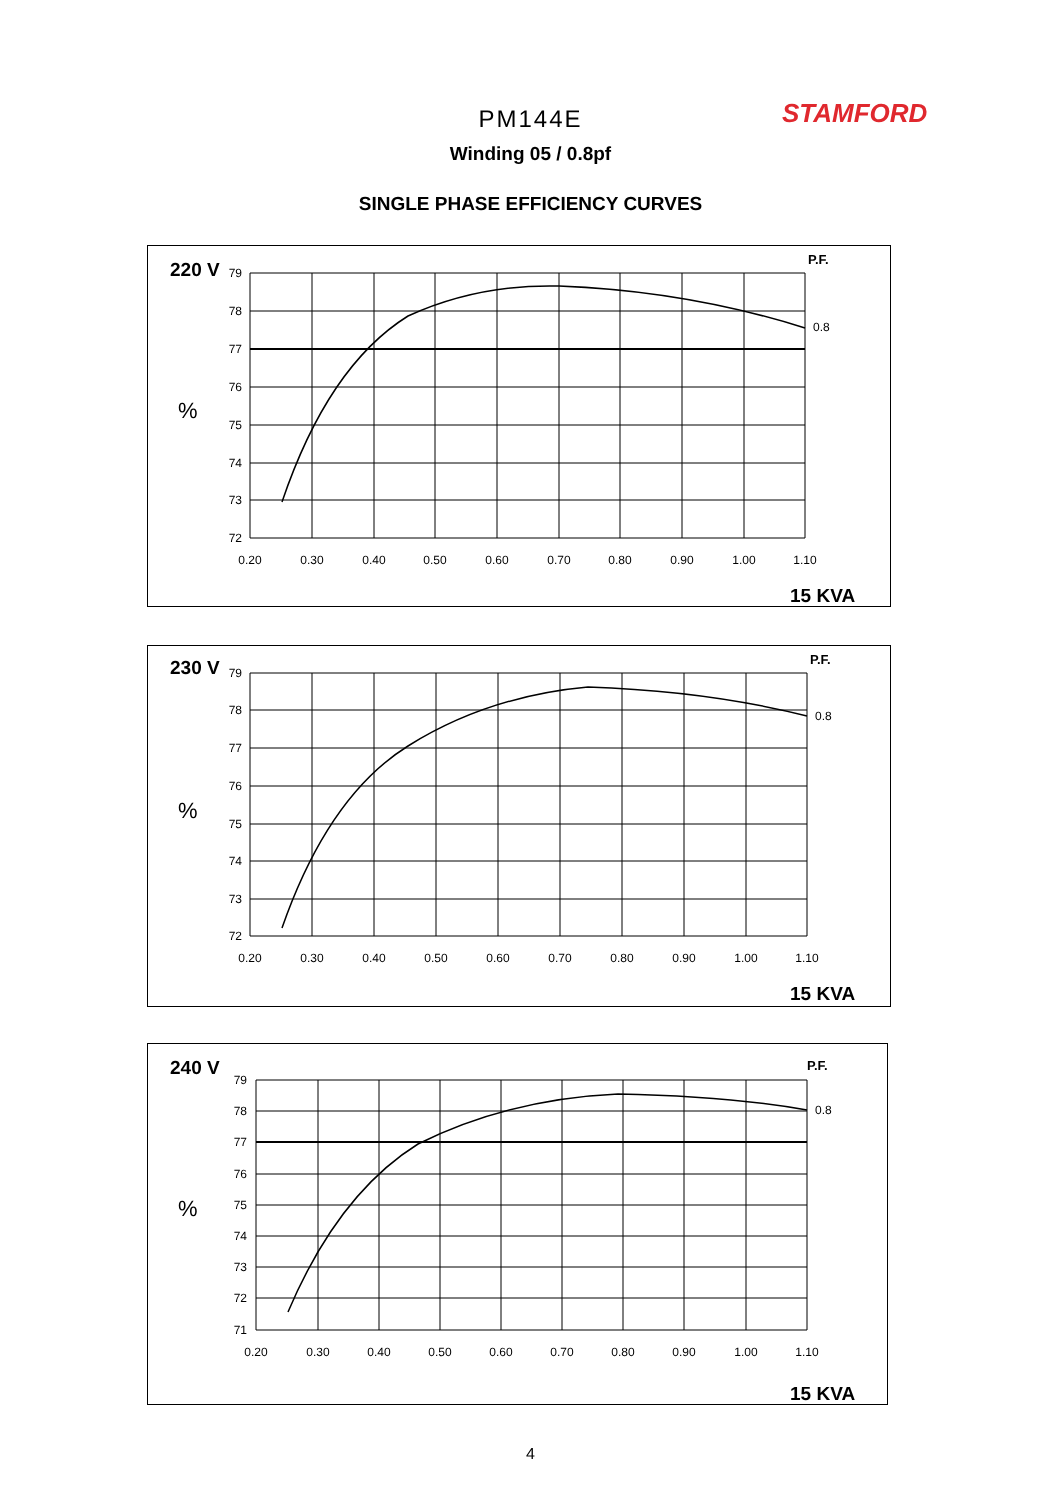STAMFORD
PM144E
Winding 05 / 0.8pf
SINGLE PHASE EFFICIENCY CURVES
220 V
%
P.F.
0.8
15 KVA
79
78
77
76
75
74
73
72
0.20
0.30
0.40
0.50
0.60
0.70
0.80
0.90
1.00
1.10
230 V
%
P.F.
0.8
15 KVA
79
78
77
76
75
74
73
72
0.20
0.30
0.40
0.50
0.60
0.70
0.80
0.90
1.00
1.10
240 V
%
P.F.
0.8
15 KVA
79
78
77
76
75
74
73
72
71
0.20
0.30
0.40
0.50
0.60
0.70
0.80
0.90
1.00
1.10
4